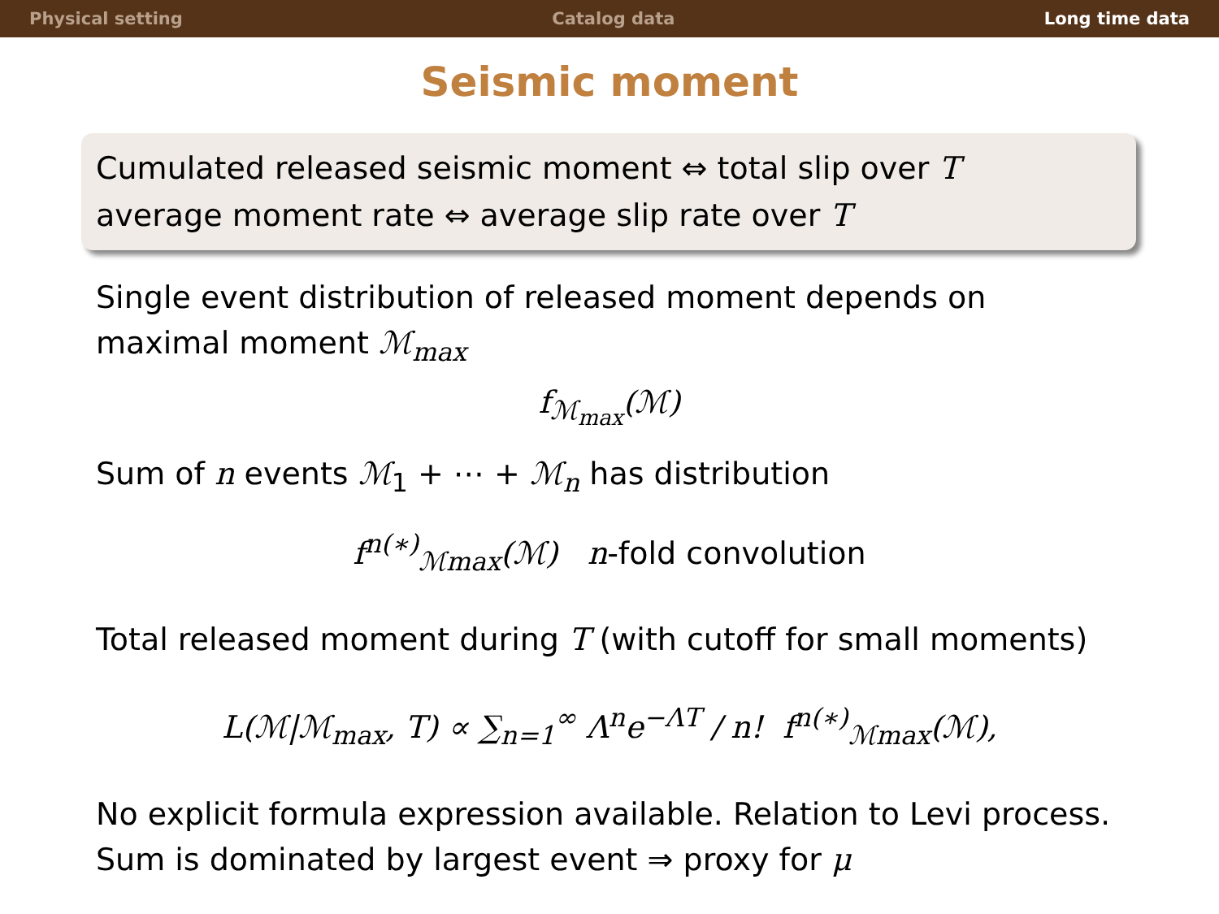Physical setting Catalog data Long time data
Seismic moment
Cumulated released seismic moment ⇔ total slip over T
average moment rate ⇔ average slip rate over T
Single event distribution of released moment depends on maximal moment ℳ<sub>max</sub>
f<sub>ℳ<sub>max</sub></sub>(ℳ)
Sum of n events ℳ<sub>1</sub> + ⋯ + ℳ<sub>n</sub> has distribution
f<sup>n(∗)</sup><sub>ℳmax</sub>(ℳ) n-fold convolution
Total released moment during T (with cutoff for small moments)
L(ℳ|ℳ<sub>max</sub>, T) ∝ ∑<sub>n=1</sub><sup>∞</sup> Λ<sup>n</sup>e<sup>−ΛT</sup> / n! f<sup>n(∗)</sup><sub>ℳmax</sub>(ℳ),
No explicit formula expression available. Relation to Levi process.
Sum is dominated by largest event ⇒ proxy for μ